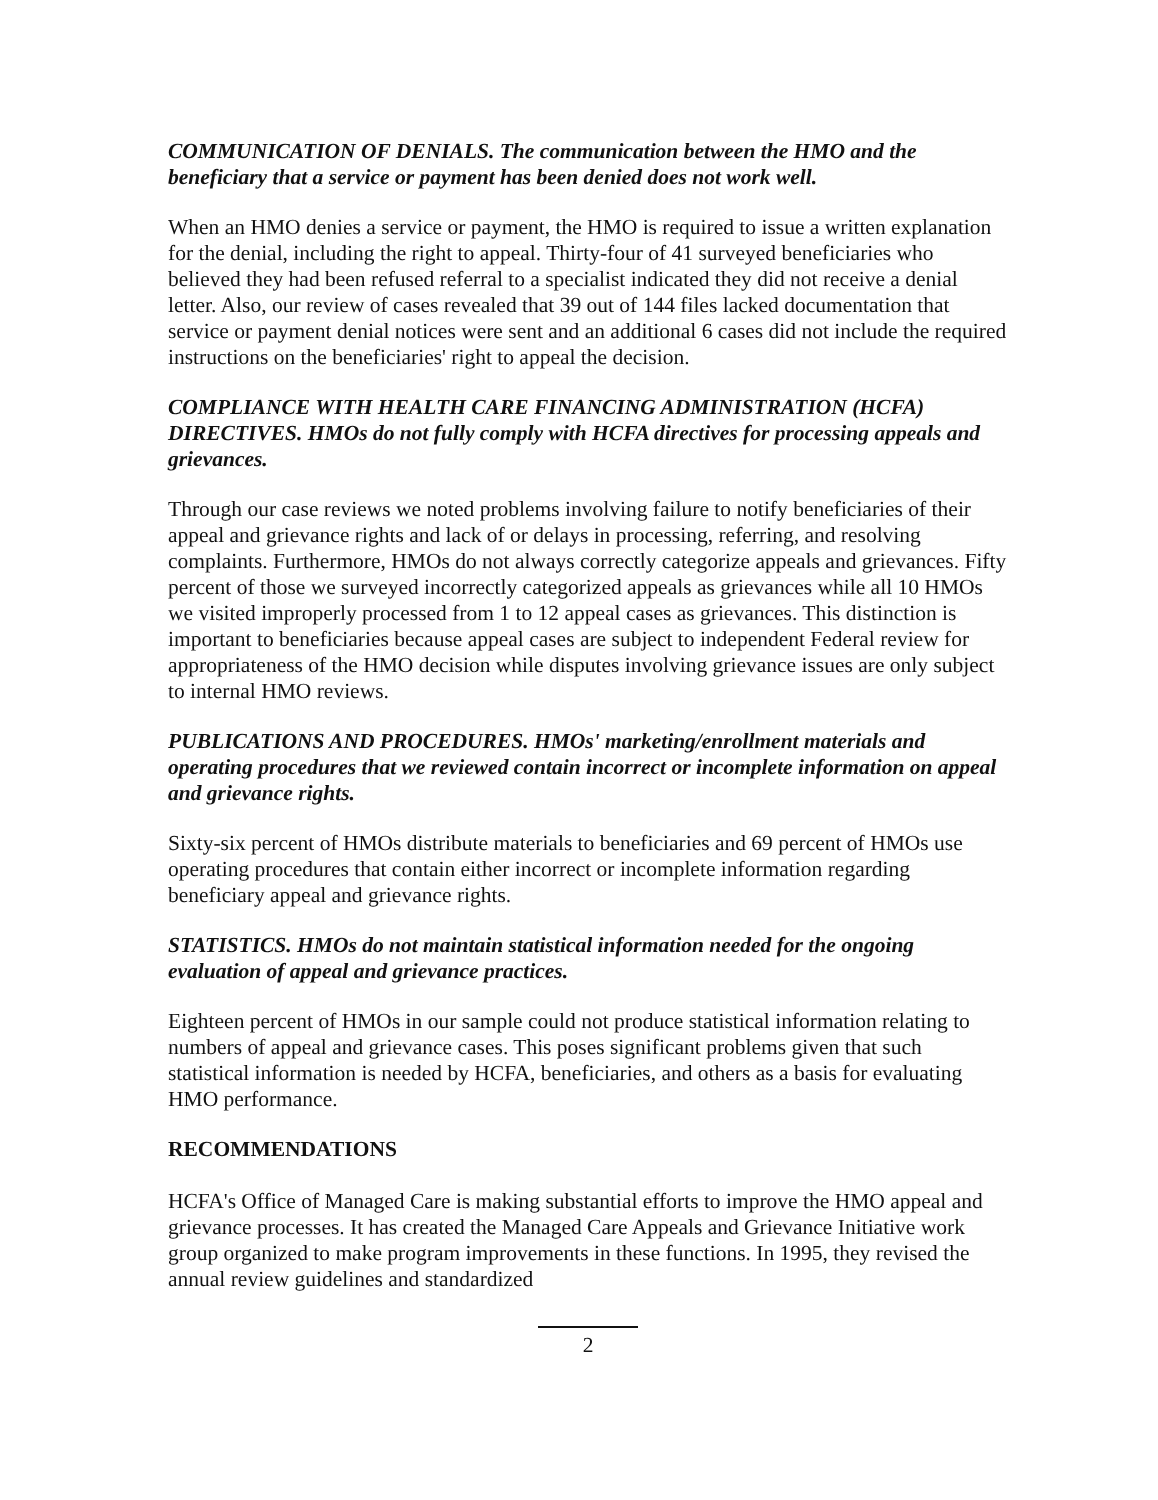COMMUNICATION OF DENIALS. The communication between the HMO and the beneficiary that a service or payment has been denied does not work well.
When an HMO denies a service or payment, the HMO is required to issue a written explanation for the denial, including the right to appeal. Thirty-four of 41 surveyed beneficiaries who believed they had been refused referral to a specialist indicated they did not receive a denial letter. Also, our review of cases revealed that 39 out of 144 files lacked documentation that service or payment denial notices were sent and an additional 6 cases did not include the required instructions on the beneficiaries' right to appeal the decision.
COMPLIANCE WITH HEALTH CARE FINANCING ADMINISTRATION (HCFA) DIRECTIVES. HMOs do not fully comply with HCFA directives for processing appeals and grievances.
Through our case reviews we noted problems involving failure to notify beneficiaries of their appeal and grievance rights and lack of or delays in processing, referring, and resolving complaints. Furthermore, HMOs do not always correctly categorize appeals and grievances. Fifty percent of those we surveyed incorrectly categorized appeals as grievances while all 10 HMOs we visited improperly processed from 1 to 12 appeal cases as grievances. This distinction is important to beneficiaries because appeal cases are subject to independent Federal review for appropriateness of the HMO decision while disputes involving grievance issues are only subject to internal HMO reviews.
PUBLICATIONS AND PROCEDURES. HMOs' marketing/enrollment materials and operating procedures that we reviewed contain incorrect or incomplete information on appeal and grievance rights.
Sixty-six percent of HMOs distribute materials to beneficiaries and 69 percent of HMOs use operating procedures that contain either incorrect or incomplete information regarding beneficiary appeal and grievance rights.
STATISTICS. HMOs do not maintain statistical information needed for the ongoing evaluation of appeal and grievance practices.
Eighteen percent of HMOs in our sample could not produce statistical information relating to numbers of appeal and grievance cases. This poses significant problems given that such statistical information is needed by HCFA, beneficiaries, and others as a basis for evaluating HMO performance.
RECOMMENDATIONS
HCFA's Office of Managed Care is making substantial efforts to improve the HMO appeal and grievance processes. It has created the Managed Care Appeals and Grievance Initiative work group organized to make program improvements in these functions. In 1995, they revised the annual review guidelines and standardized
2